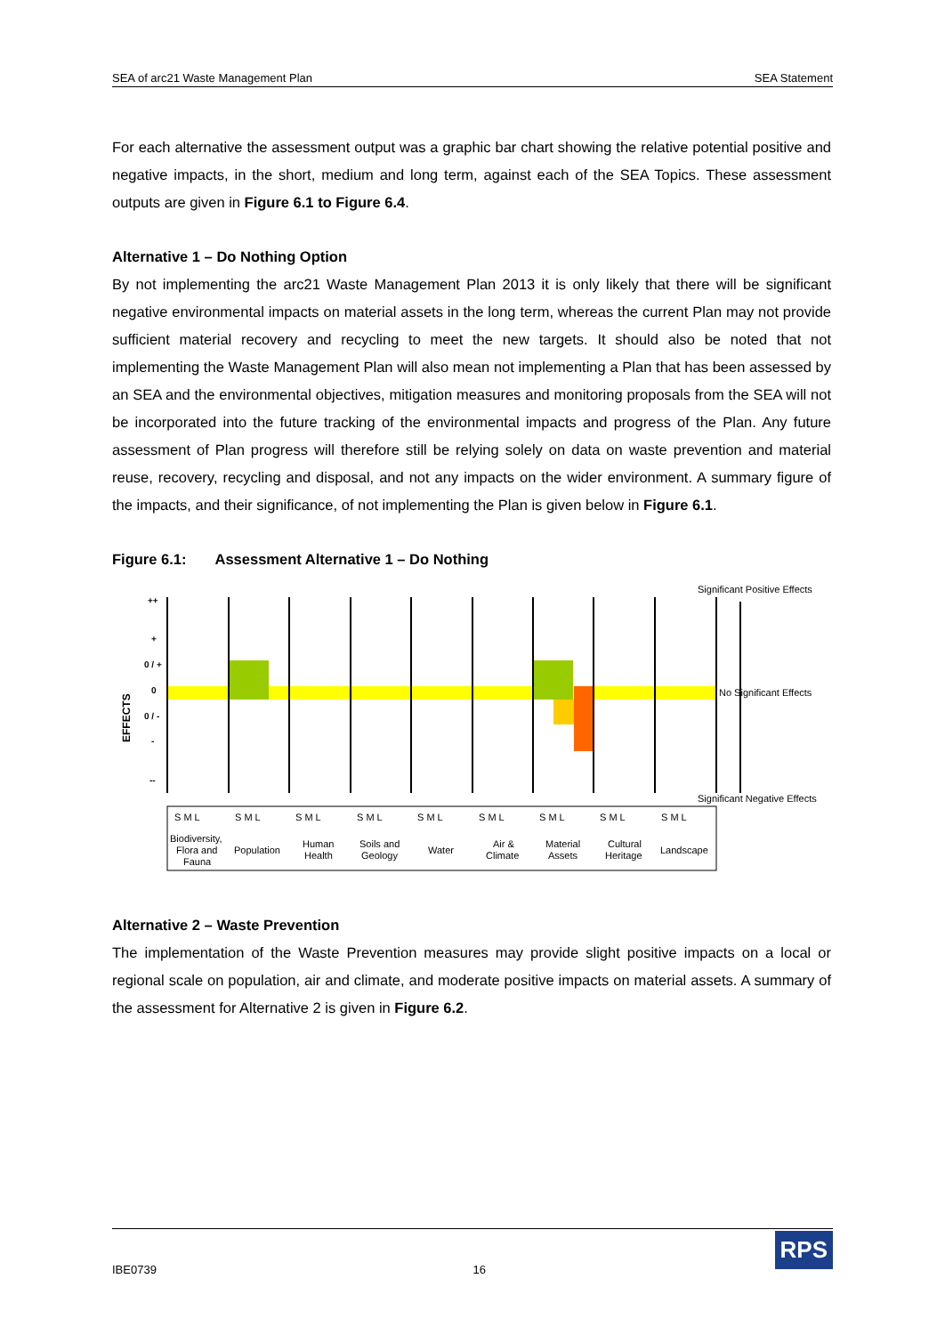SEA of arc21 Waste Management Plan SEA Statement
For each alternative the assessment output was a graphic bar chart showing the relative potential positive and negative impacts, in the short, medium and long term, against each of the SEA Topics. These assessment outputs are given in Figure 6.1 to Figure 6.4.
Alternative 1 – Do Nothing Option
By not implementing the arc21 Waste Management Plan 2013 it is only likely that there will be significant negative environmental impacts on material assets in the long term, whereas the current Plan may not provide sufficient material recovery and recycling to meet the new targets. It should also be noted that not implementing the Waste Management Plan will also mean not implementing a Plan that has been assessed by an SEA and the environmental objectives, mitigation measures and monitoring proposals from the SEA will not be incorporated into the future tracking of the environmental impacts and progress of the Plan. Any future assessment of Plan progress will therefore still be relying solely on data on waste prevention and material reuse, recovery, recycling and disposal, and not any impacts on the wider environment. A summary figure of the impacts, and their significance, of not implementing the Plan is given below in Figure 6.1.
Figure 6.1: Assessment Alternative 1 – Do Nothing
Significant Positive Effects
++
+
0 / +
0
0 / -
-
--
EFFECTS
No Significant Effects
Significant Negative Effects
S M L
S M L
S M L
S M L
S M L
S M L
S M L
S M L
S M L
Biodiversity,
Flora and
Fauna
Population
Human
Health
Soils and
Geology
Water
Air &
Climate
Material
Assets
Cultural
Heritage
Landscape
Alternative 2 – Waste Prevention
The implementation of the Waste Prevention measures may provide slight positive impacts on a local or regional scale on population, air and climate, and moderate positive impacts on material assets. A summary of the assessment for Alternative 2 is given in Figure 6.2.
IBE0739 16
RPS